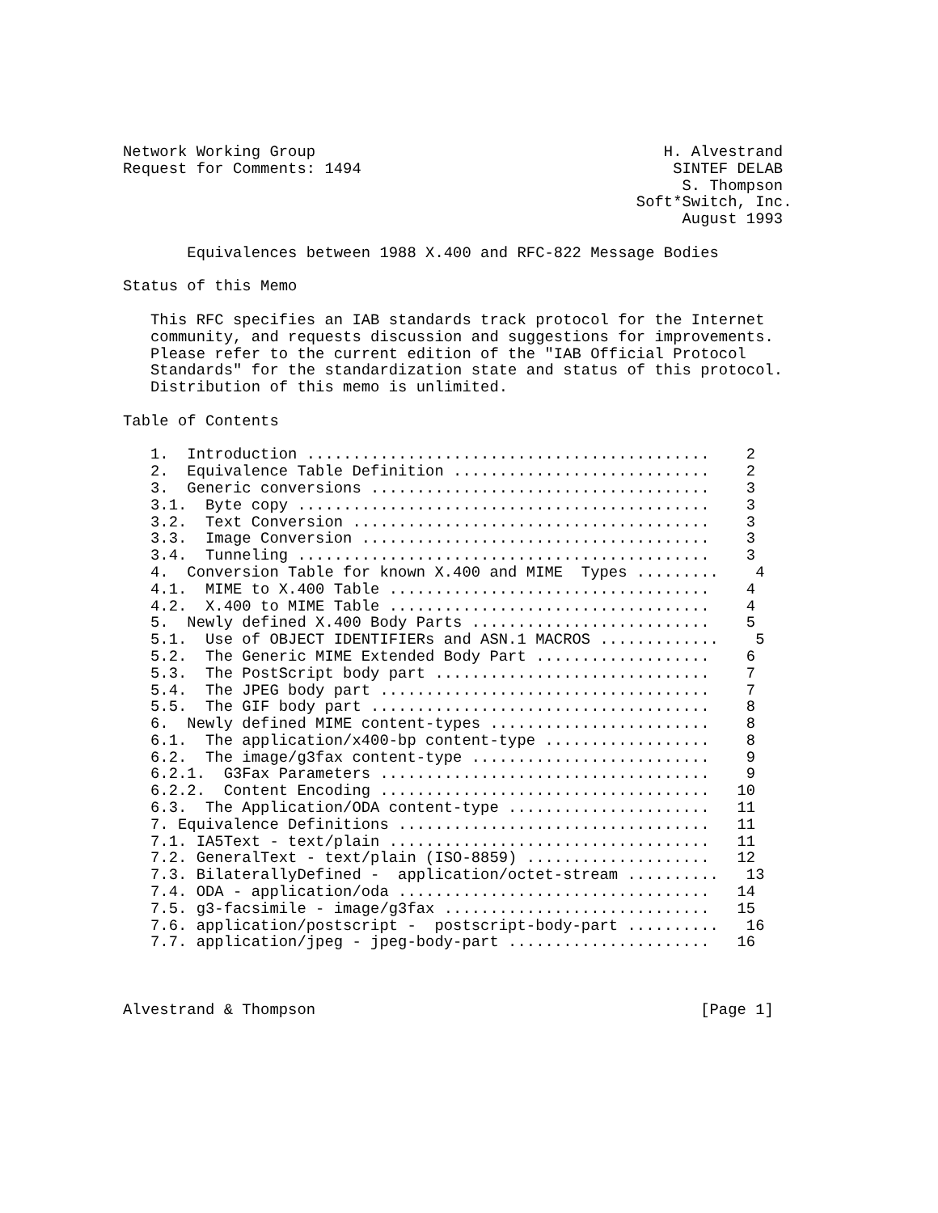Network Working Group                                      H. Alvestrand
Request for Comments: 1494                                  SINTEF DELAB
                                                             S. Thompson
                                                        Soft*Switch, Inc.
                                                             August 1993

       Equivalences between 1988 X.400 and RFC-822 Message Bodies

Status of this Memo

   This RFC specifies an IAB standards track protocol for the Internet
   community, and requests discussion and suggestions for improvements.
   Please refer to the current edition of the "IAB Official Protocol
   Standards" for the standardization state and status of this protocol.
   Distribution of this memo is unlimited.

Table of Contents

   1.  Introduction ............................................    2
   2.  Equivalence Table Definition ............................    2
   3.  Generic conversions .....................................    3
   3.1.  Byte copy .............................................    3
   3.2.  Text Conversion .......................................    3
   3.3.  Image Conversion ......................................    3
   3.4.  Tunneling .............................................    3
   4.  Conversion Table for known X.400 and MIME  Types .........    4
   4.1.  MIME to X.400 Table ...................................    4
   4.2.  X.400 to MIME Table ...................................    4
   5.  Newly defined X.400 Body Parts ..........................    5
   5.1.  Use of OBJECT IDENTIFIERs and ASN.1 MACROS .............    5
   5.2.  The Generic MIME Extended Body Part ...................    6
   5.3.  The PostScript body part ..............................    7
   5.4.  The JPEG body part ....................................    7
   5.5.  The GIF body part .....................................    8
   6.  Newly defined MIME content-types ........................    8
   6.1.  The application/x400-bp content-type ..................    8
   6.2.  The image/g3fax content-type ..........................    9
   6.2.1.  G3Fax Parameters ....................................    9
   6.2.2.  Content Encoding ....................................   10
   6.3.  The Application/ODA content-type ......................   11
   7. Equivalence Definitions ..................................   11
   7.1. IA5Text - text/plain ...................................   11
   7.2. GeneralText - text/plain (ISO-8859) ....................   12
   7.3. BilaterallyDefined -  application/octet-stream ..........   13
   7.4. ODA - application/oda ..................................   14
   7.5. g3-facsimile - image/g3fax .............................   15
   7.6. application/postscript -  postscript-body-part ..........   16
   7.7. application/jpeg - jpeg-body-part ......................   16



Alvestrand & Thompson                                          [Page 1]